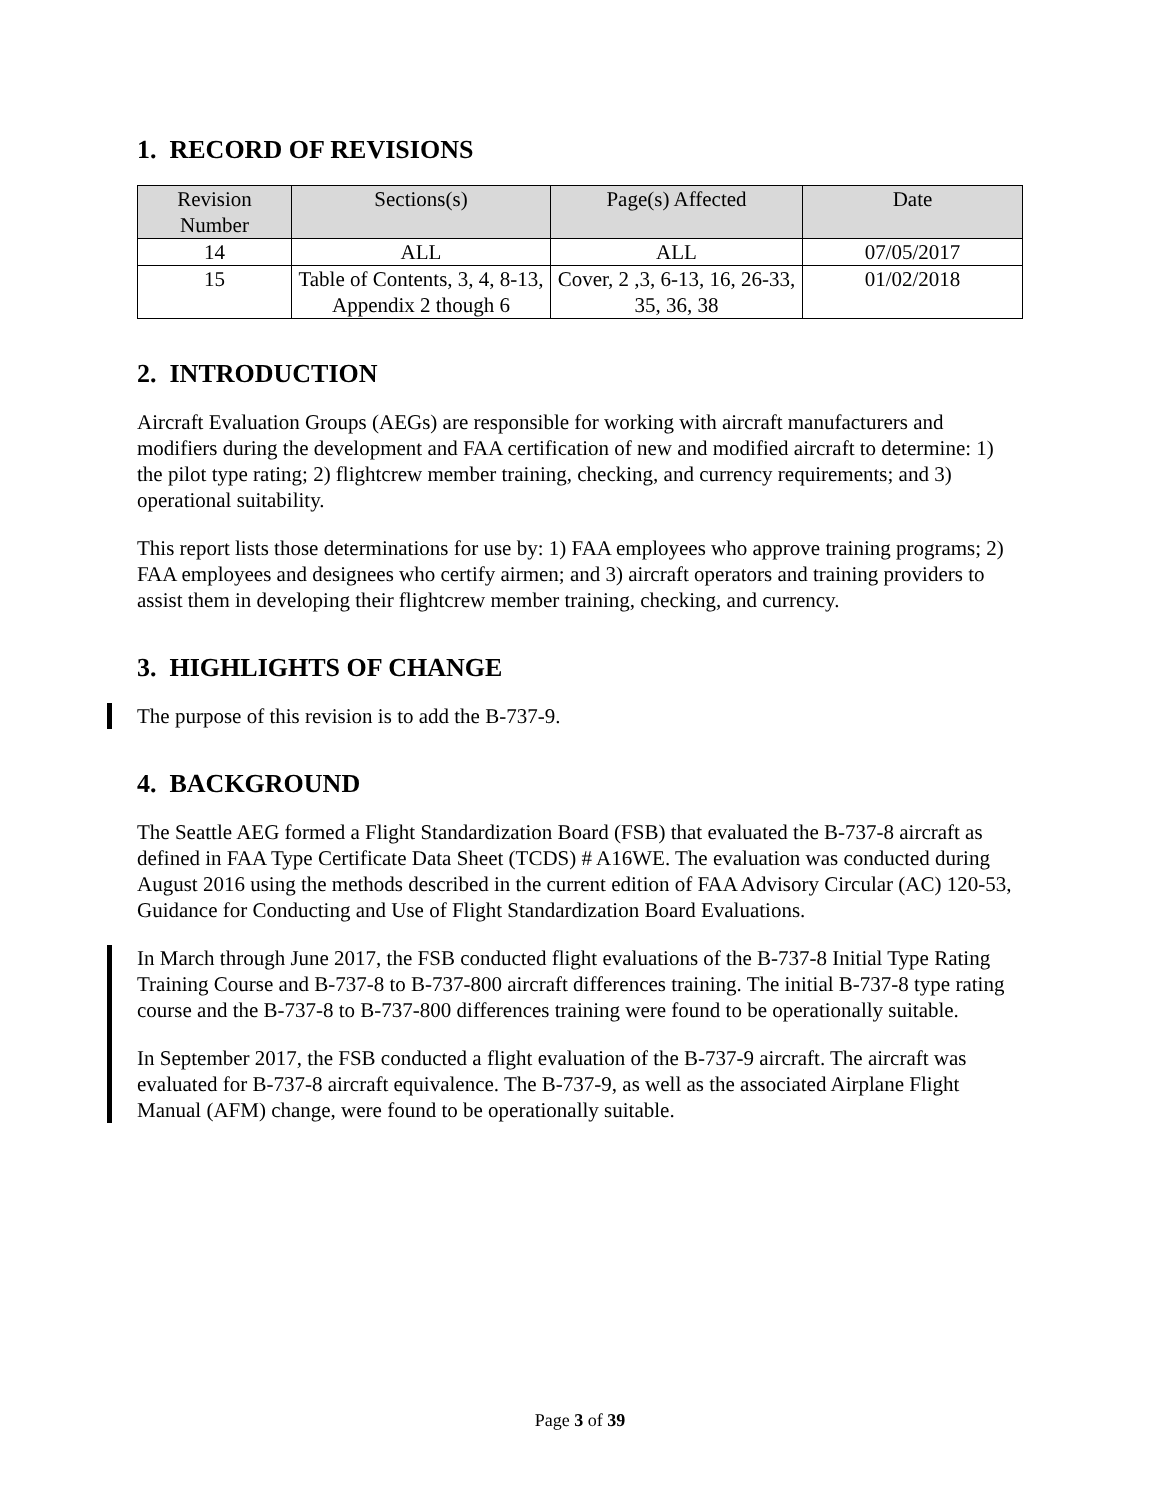1. RECORD OF REVISIONS
| Revision Number | Sections(s) | Page(s) Affected | Date |
| --- | --- | --- | --- |
| 14 | ALL | ALL | 07/05/2017 |
| 15 | Table of Contents, 3, 4, 8-13, Appendix 2 though 6 | Cover, 2 ,3, 6-13, 16, 26-33, 35, 36, 38 | 01/02/2018 |
2. INTRODUCTION
Aircraft Evaluation Groups (AEGs) are responsible for working with aircraft manufacturers and modifiers during the development and FAA certification of new and modified aircraft to determine: 1) the pilot type rating; 2) flightcrew member training, checking, and currency requirements; and 3) operational suitability.
This report lists those determinations for use by: 1) FAA employees who approve training programs; 2) FAA employees and designees who certify airmen; and 3) aircraft operators and training providers to assist them in developing their flightcrew member training, checking, and currency.
3. HIGHLIGHTS OF CHANGE
The purpose of this revision is to add the B-737-9.
4. BACKGROUND
The Seattle AEG formed a Flight Standardization Board (FSB) that evaluated the B-737-8 aircraft as defined in FAA Type Certificate Data Sheet (TCDS) # A16WE. The evaluation was conducted during August 2016 using the methods described in the current edition of FAA Advisory Circular (AC) 120-53, Guidance for Conducting and Use of Flight Standardization Board Evaluations.
In March through June 2017, the FSB conducted flight evaluations of the B-737-8 Initial Type Rating Training Course and B-737-8 to B-737-800 aircraft differences training. The initial B-737-8 type rating course and the B-737-8 to B-737-800 differences training were found to be operationally suitable.
In September 2017, the FSB conducted a flight evaluation of the B-737-9 aircraft. The aircraft was evaluated for B-737-8 aircraft equivalence. The B-737-9, as well as the associated Airplane Flight Manual (AFM) change, were found to be operationally suitable.
Page 3 of 39